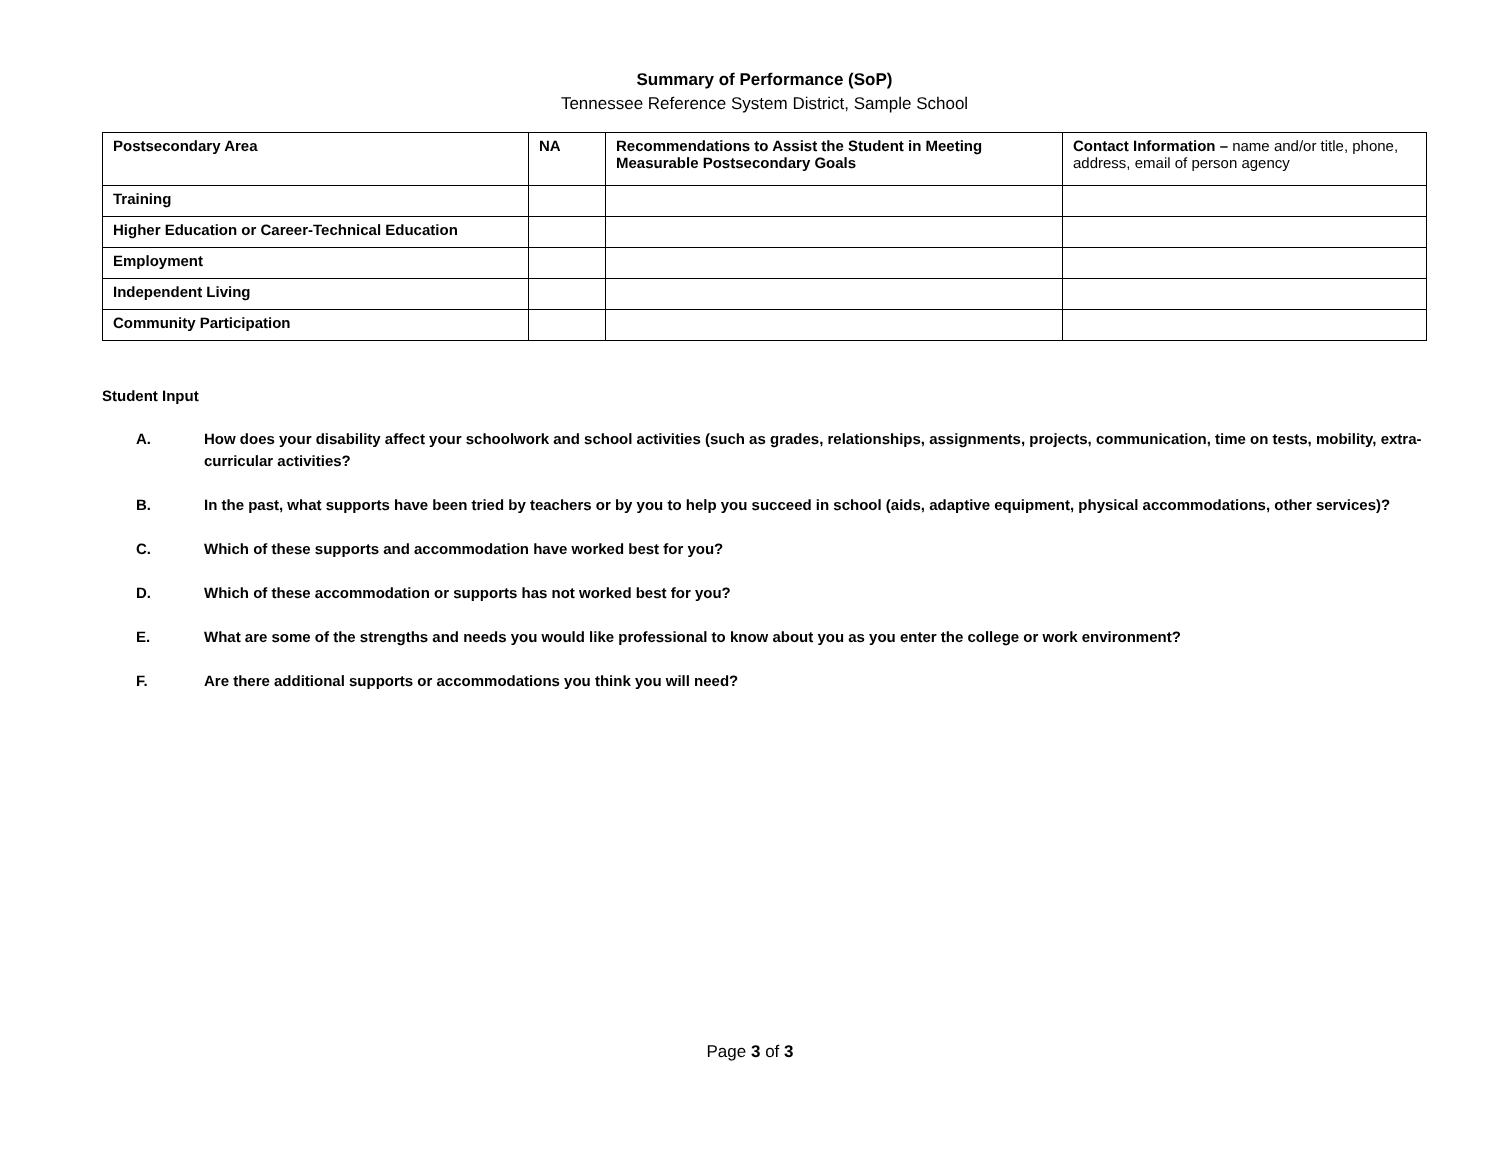Summary of Performance (SoP)
Tennessee Reference System District, Sample School
| Postsecondary Area | NA | Recommendations to Assist the Student in Meeting Measurable Postsecondary Goals | Contact Information – name and/or title, phone, address, email of person agency |
| --- | --- | --- | --- |
| Training | | | |
| Higher Education or Career-Technical Education | | | |
| Employment | | | |
| Independent Living | | | |
| Community Participation | | | |
Student Input
A. How does your disability affect your schoolwork and school activities (such as grades, relationships, assignments, projects, communication, time on tests, mobility, extra-curricular activities?
B. In the past, what supports have been tried by teachers or by you to help you succeed in school (aids, adaptive equipment, physical accommodations, other services)?
C. Which of these supports and accommodation have worked best for you?
D. Which of these accommodation or supports has not worked best for you?
E. What are some of the strengths and needs you would like professional to know about you as you enter the college or work environment?
F. Are there additional supports or accommodations you think you will need?
Page 3 of 3